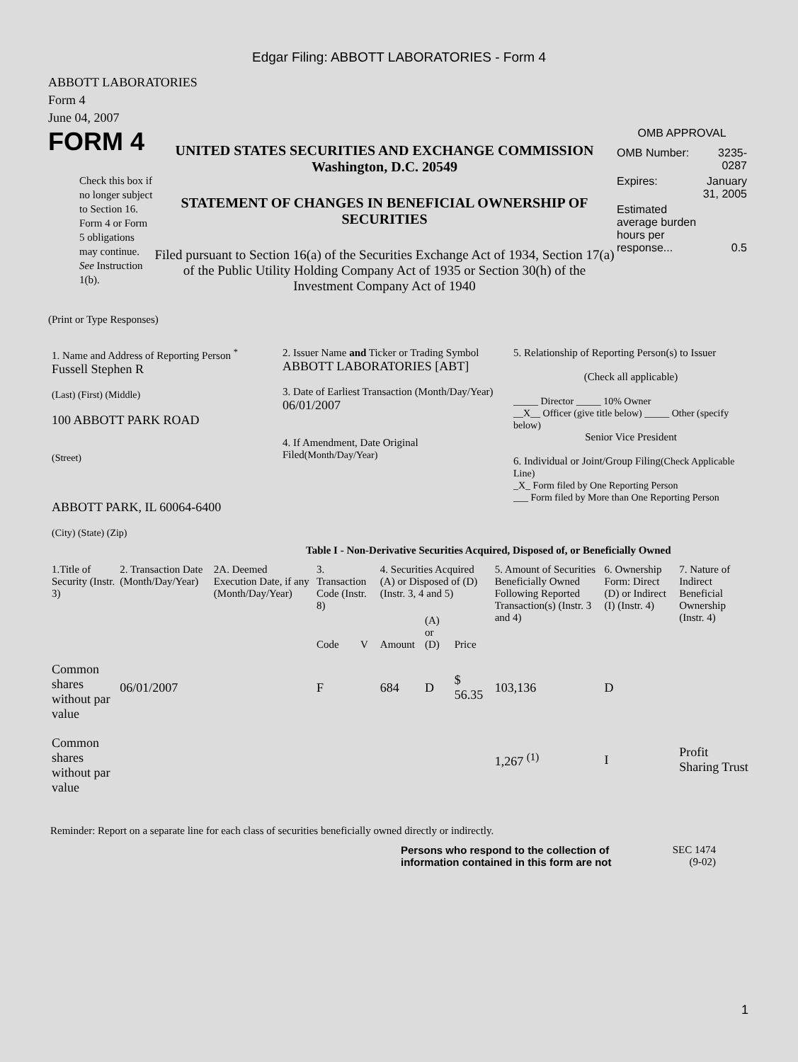Edgar Filing: ABBOTT LABORATORIES - Form 4
ABBOTT LABORATORIES
Form 4
June 04, 2007
FORM 4
Check this box if no longer subject to Section 16. Form 4 or Form 5 obligations may continue. See Instruction 1(b).
UNITED STATES SECURITIES AND EXCHANGE COMMISSION
Washington, D.C. 20549
STATEMENT OF CHANGES IN BENEFICIAL OWNERSHIP OF SECURITIES
Filed pursuant to Section 16(a) of the Securities Exchange Act of 1934, Section 17(a) of the Public Utility Holding Company Act of 1935 or Section 30(h) of the Investment Company Act of 1940
OMB APPROVAL
| OMB Number: | 3235-0287 |
| Expires: | January 31, 2005 |
| Estimated average burden hours per response... | 0.5 |
(Print or Type Responses)
| 1. Name and Address of Reporting Person <sup>*</sup> Fussell Stephen R (Last) (First) (Middle) 100 ABBOTT PARK ROAD (Street) ABBOTT PARK, IL 60064-6400 (City) (State) (Zip) | 2. Issuer Name and Ticker or Trading Symbol ABBOTT LABORATORIES [ABT] 3. Date of Earliest Transaction (Month/Day/Year) 06/01/2007 4. If Amendment, Date Original Filed (Month/Day/Year) | 5. Relationship of Reporting Person(s) to Issuer (Check all applicable) _____ Director _____ 10% Owner __X__ Officer (give title below) _____ Other (specify below) Senior Vice President 6. Individual or Joint/Group Filing (Check Applicable Line) _X_ Form filed by One Reporting Person ___ Form filed by More than One Reporting Person |
Table I - Non-Derivative Securities Acquired, Disposed of, or Beneficially Owned
| 1.Title of Security (Instr. 3) | 2. Transaction Date (Month/Day/Year) | 2A. Deemed Execution Date, if any (Month/Day/Year) | 3. Transaction Code (Instr. 8) | | 4. Securities Acquired (A) or Disposed of (D) (Instr. 3, 4 and 5) | | | 5. Amount of Securities Beneficially Owned Following Reported Transaction(s) (Instr. 3 and 4) | 6. Ownership Form: Direct (D) or Indirect (I) (Instr. 4) | 7. Nature of Indirect Beneficial Ownership (Instr. 4) |
| --- | --- | --- | --- | --- | --- | --- | --- | --- | --- | --- |
| | | | Code | V | Amount | (A) or (D) | Price | | | |
| Common shares without par value | 06/01/2007 | | F | | 684 | D | $ 56.35 | 103,136 | D | |
| Common shares without par value | | | | | | | | 1,267 <sup>(1)</sup> | I | Profit Sharing Trust |
Reminder: Report on a separate line for each class of securities beneficially owned directly or indirectly.
Persons who respond to the collection of information contained in this form are not
SEC 1474
(9-02)
1